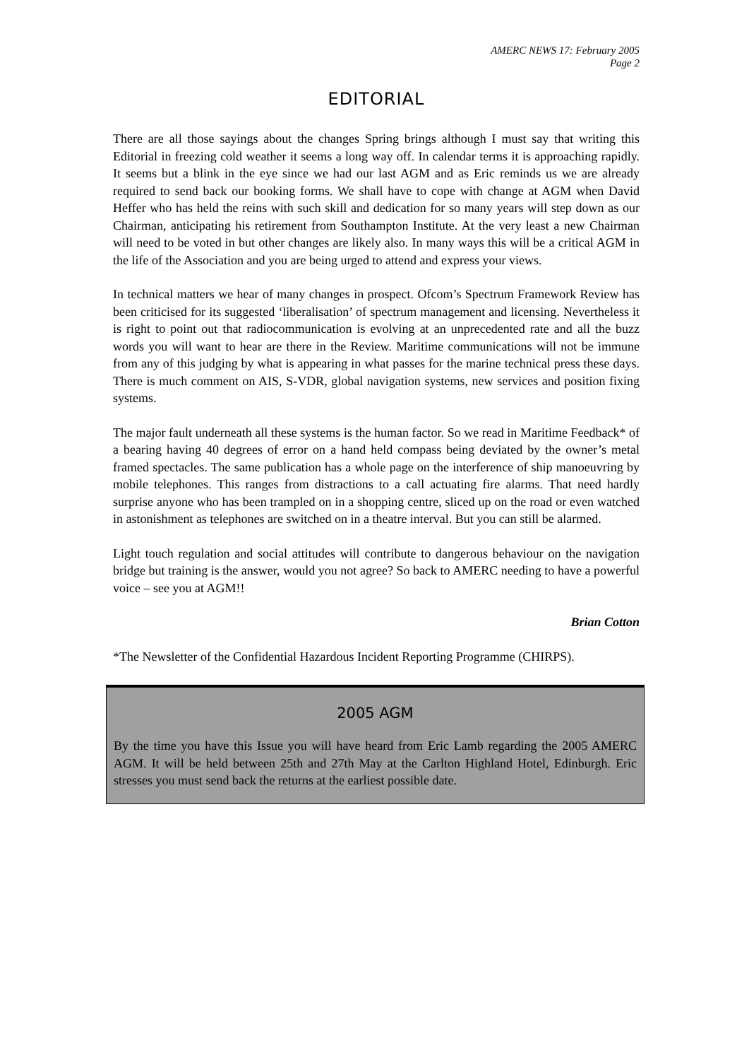AMERC NEWS 17: February 2005
Page 2
EDITORIAL
There are all those sayings about the changes Spring brings although I must say that writing this Editorial in freezing cold weather it seems a long way off. In calendar terms it is approaching rapidly. It seems but a blink in the eye since we had our last AGM and as Eric reminds us we are already required to send back our booking forms. We shall have to cope with change at AGM when David Heffer who has held the reins with such skill and dedication for so many years will step down as our Chairman, anticipating his retirement from Southampton Institute. At the very least a new Chairman will need to be voted in but other changes are likely also. In many ways this will be a critical AGM in the life of the Association and you are being urged to attend and express your views.
In technical matters we hear of many changes in prospect. Ofcom’s Spectrum Framework Review has been criticised for its suggested ‘liberalisation’ of spectrum management and licensing. Nevertheless it is right to point out that radiocommunication is evolving at an unprecedented rate and all the buzz words you will want to hear are there in the Review. Maritime communications will not be immune from any of this judging by what is appearing in what passes for the marine technical press these days. There is much comment on AIS, S-VDR, global navigation systems, new services and position fixing systems.
The major fault underneath all these systems is the human factor. So we read in Maritime Feedback* of a bearing having 40 degrees of error on a hand held compass being deviated by the owner’s metal framed spectacles. The same publication has a whole page on the interference of ship manoeuvring by mobile telephones. This ranges from distractions to a call actuating fire alarms. That need hardly surprise anyone who has been trampled on in a shopping centre, sliced up on the road or even watched in astonishment as telephones are switched on in a theatre interval. But you can still be alarmed.
Light touch regulation and social attitudes will contribute to dangerous behaviour on the navigation bridge but training is the answer, would you not agree? So back to AMERC needing to have a powerful voice – see you at AGM!!
Brian Cotton
*The Newsletter of the Confidential Hazardous Incident Reporting Programme (CHIRPS).
2005 AGM
By the time you have this Issue you will have heard from Eric Lamb regarding the 2005 AMERC AGM. It will be held between 25th and 27th May at the Carlton Highland Hotel, Edinburgh. Eric stresses you must send back the returns at the earliest possible date.